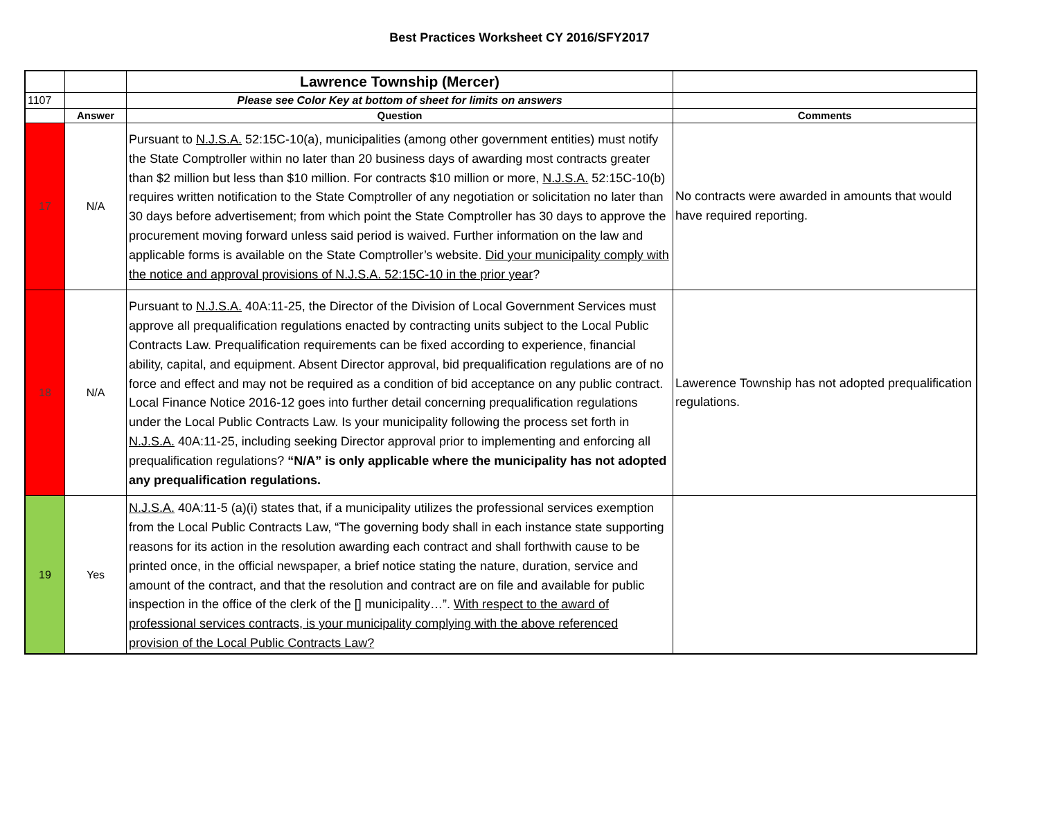Best Practices Worksheet CY 2016/SFY2017
| | | Lawrence Township (Mercer) | |
| 1107 | | Please see Color Key at bottom of sheet for limits on answers | |
| | Answer | Question | Comments |
| 17 | N/A | Pursuant to N.J.S.A. 52:15C-10(a), municipalities (among other government entities) must notify the State Comptroller within no later than 20 business days of awarding most contracts greater than $2 million but less than $10 million. For contracts $10 million or more, N.J.S.A. 52:15C-10(b) requires written notification to the State Comptroller of any negotiation or solicitation no later than 30 days before advertisement; from which point the State Comptroller has 30 days to approve the procurement moving forward unless said period is waived. Further information on the law and applicable forms is available on the State Comptroller’s website. Did your municipality comply with the notice and approval provisions of N.J.S.A. 52:15C-10 in the prior year ? | No contracts were awarded in amounts that would have required reporting. |
| 18 | N/A | Pursuant to N.J.S.A. 40A:11-25, the Director of the Division of Local Government Services must approve all prequalification regulations enacted by contracting units subject to the Local Public Contracts Law. Prequalification requirements can be fixed according to experience, financial ability, capital, and equipment. Absent Director approval, bid prequalification regulations are of no force and effect and may not be required as a condition of bid acceptance on any public contract. Local Finance Notice 2016-12 goes into further detail concerning prequalification regulations under the Local Public Contracts Law. Is your municipality following the process set forth in N.J.S.A. 40A:11-25, including seeking Director approval prior to implementing and enforcing all prequalification regulations? “N/A” is only applicable where the municipality has not adopted any prequalification regulations. | Lawerence Township has not adopted prequalification regulations. |
| 19 | Yes | N.J.S.A. 40A:11-5 (a)(i) states that, if a municipality utilizes the professional services exemption from the Local Public Contracts Law, “The governing body shall in each instance state supporting reasons for its action in the resolution awarding each contract and shall forthwith cause to be printed once, in the official newspaper, a brief notice stating the nature, duration, service and amount of the contract, and that the resolution and contract are on file and available for public inspection in the office of the clerk of the [] municipality…”. With respect to the award of professional services contracts, is your municipality complying with the above referenced provision of the Local Public Contracts Law? | |